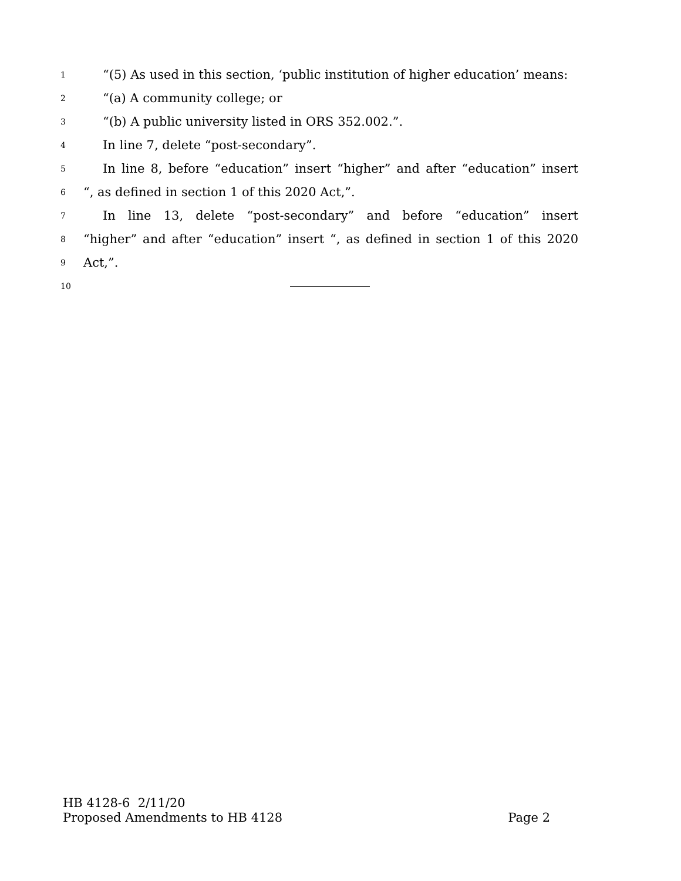1 “(5) As used in this section, ‘public institution of higher education’ means:
2 “(a) A community college; or
3 “(b) A public university listed in ORS 352.002.”.
4 In line 7, delete “post-secondary”.
5 In line 8, before “education” insert “higher” and after “education” insert
6 “, as defined in section 1 of this 2020 Act,”.
7 In line 13, delete “post-secondary” and before “education” insert
8 “higher” and after “education” insert “, as defined in section 1 of this 2020
9 Act,”.
10
HB 4128-6 2/11/20
Proposed Amendments to HB 4128 Page 2